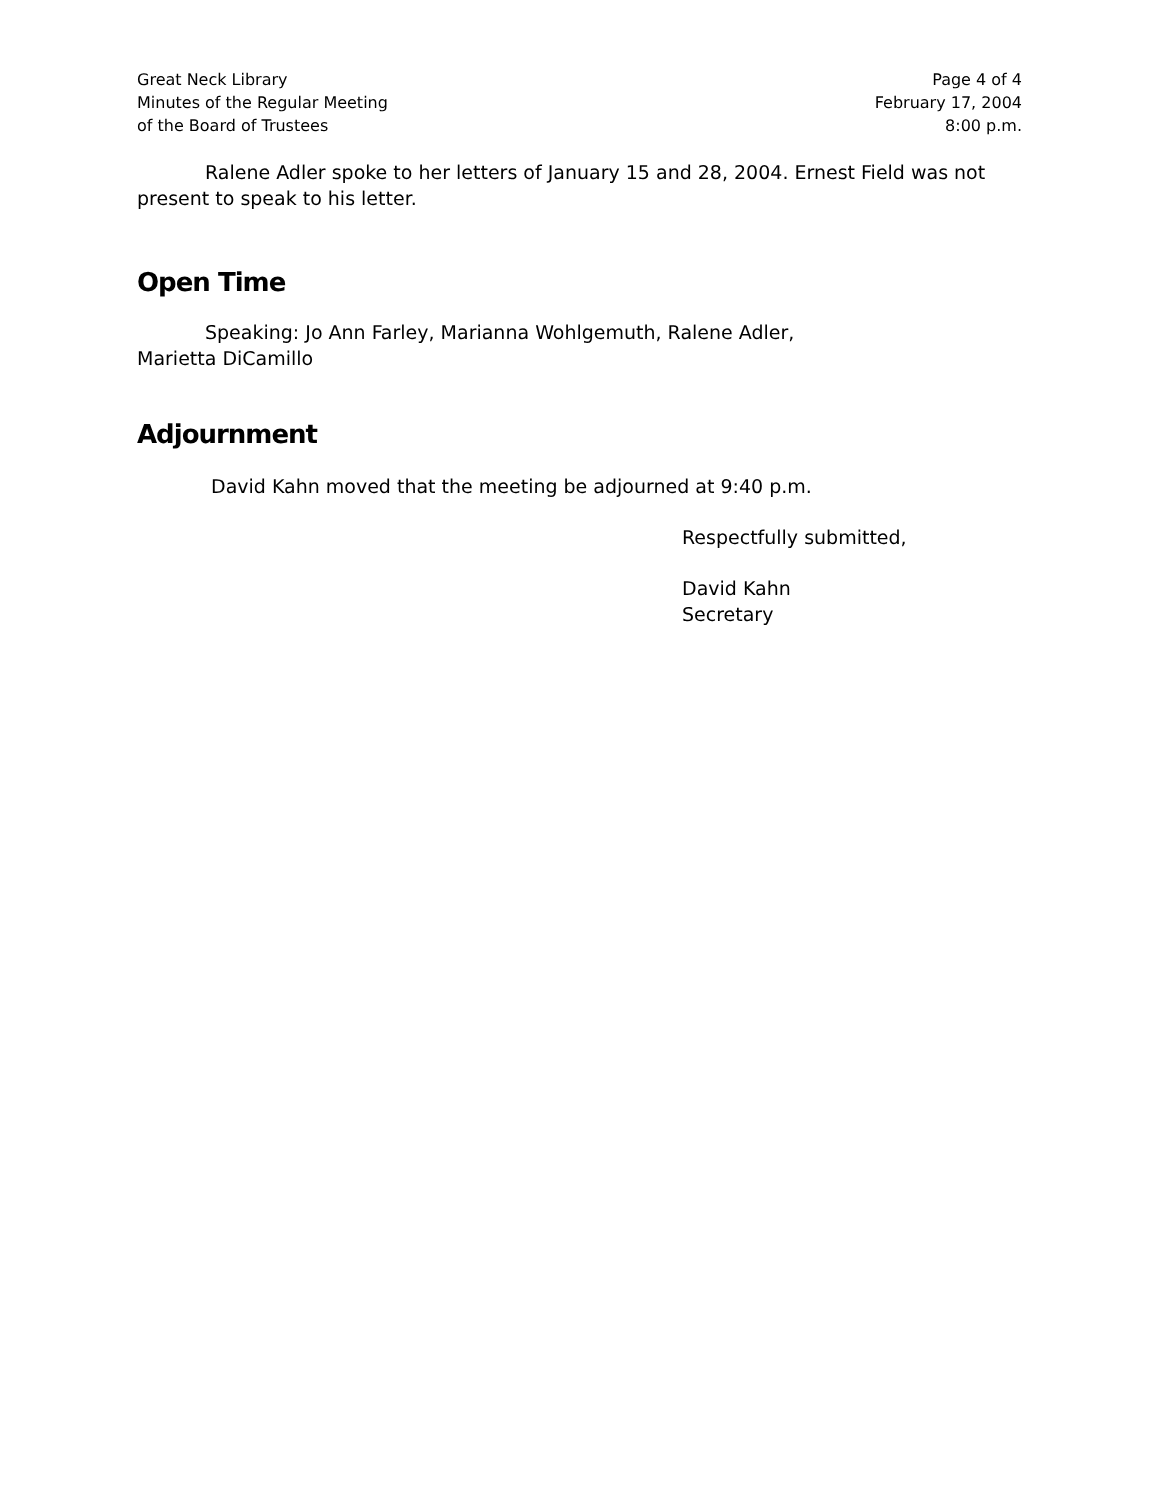Great Neck Library
Minutes of the Regular Meeting
of the Board of Trustees
Page 4 of 4
February 17, 2004
8:00 p.m.
Ralene Adler spoke to her letters of January 15 and 28, 2004. Ernest Field was not present to speak to his letter.
Open Time
Speaking: Jo Ann Farley, Marianna Wohlgemuth, Ralene Adler,
Marietta DiCamillo
Adjournment
David Kahn moved that the meeting be adjourned at 9:40 p.m.
Respectfully submitted,
David Kahn
Secretary